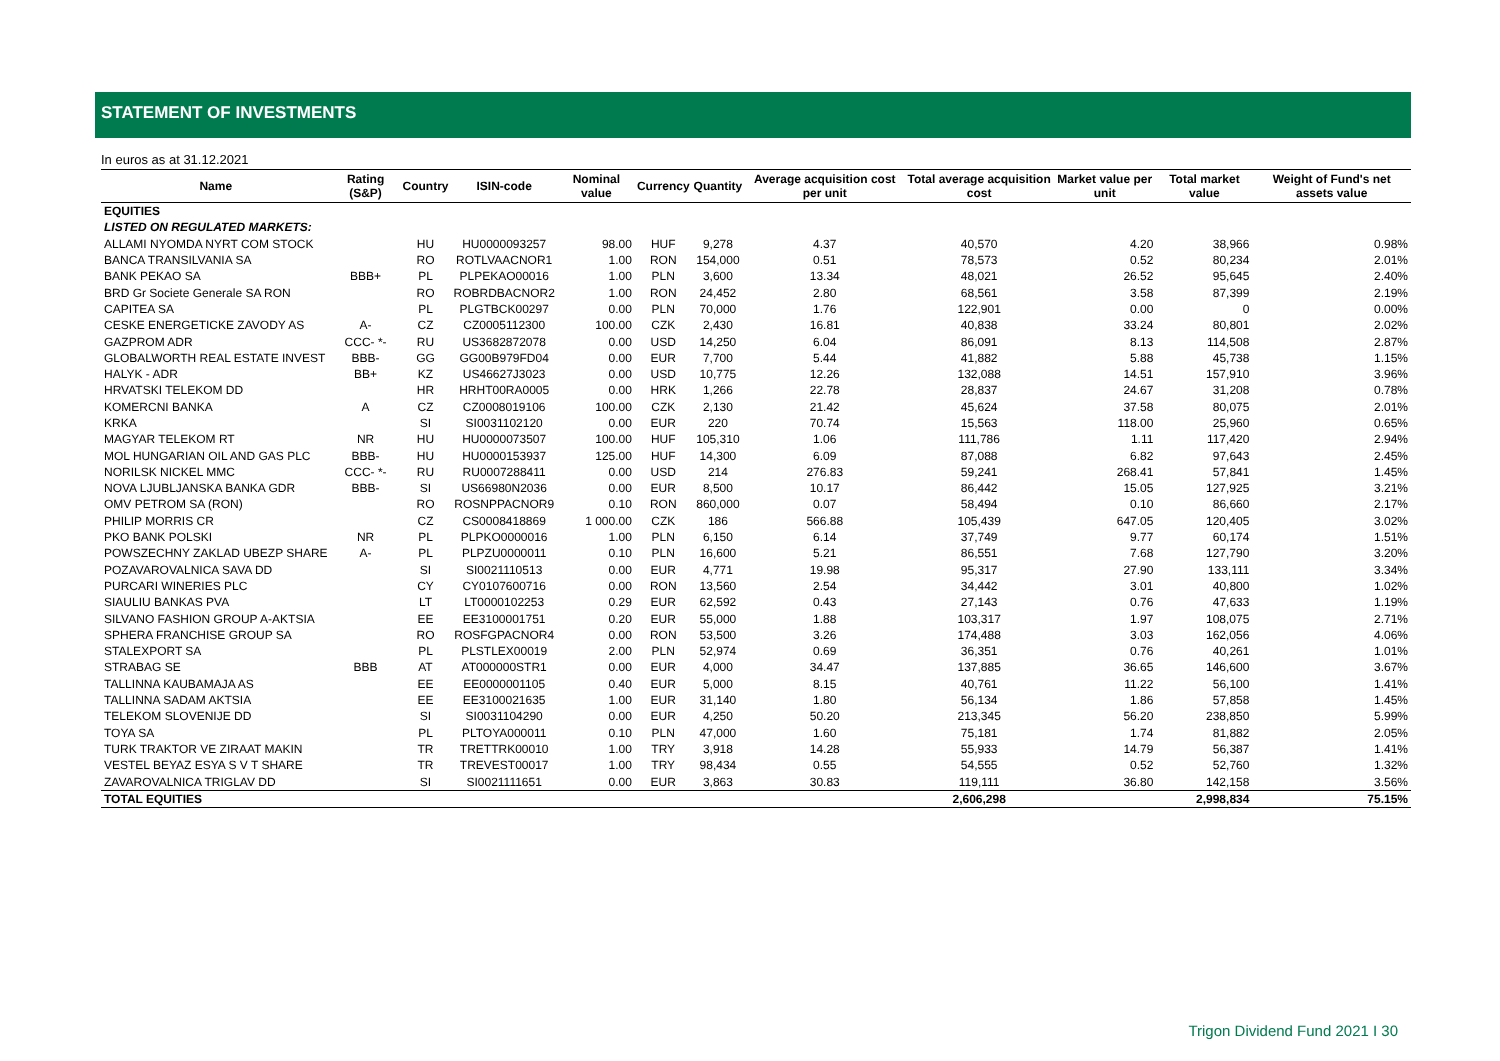STATEMENT OF INVESTMENTS
In euros as at 31.12.2021
| Name | Rating (S&P) | Country | ISIN-code | Nominal value | Currency | Quantity | Average acquisition cost per unit | Total average acquisition cost | Market value per unit | Total market value | Weight of Fund's net assets value |
| --- | --- | --- | --- | --- | --- | --- | --- | --- | --- | --- | --- |
| EQUITIES | | | | | | | | | | | |
| LISTED ON REGULATED MARKETS: | | | | | | | | | | | |
| ALLAMI NYOMDA NYRT COM STOCK | | HU | HU0000093257 | 98.00 | HUF | 9,278 | 4.37 | 40,570 | 4.20 | 38,966 | 0.98% |
| BANCA TRANSILVANIA SA | | RO | ROTLVAACNOR1 | 1.00 | RON | 154,000 | 0.51 | 78,573 | 0.52 | 80,234 | 2.01% |
| BANK PEKAO SA | BBB+ | PL | PLPEKAO00016 | 1.00 | PLN | 3,600 | 13.34 | 48,021 | 26.52 | 95,645 | 2.40% |
| BRD Gr Societe Generale SA RON | | RO | ROBRDBACNOR2 | 1.00 | RON | 24,452 | 2.80 | 68,561 | 3.58 | 87,399 | 2.19% |
| CAPITEA SA | | PL | PLGTBCK00297 | 0.00 | PLN | 70,000 | 1.76 | 122,901 | 0.00 | 0 | 0.00% |
| CESKE ENERGETICKE ZAVODY AS | A- | CZ | CZ0005112300 | 100.00 | CZK | 2,430 | 16.81 | 40,838 | 33.24 | 80,801 | 2.02% |
| GAZPROM ADR | CCC- *- | RU | US3682872078 | 0.00 | USD | 14,250 | 6.04 | 86,091 | 8.13 | 114,508 | 2.87% |
| GLOBALWORTH REAL ESTATE INVEST | BBB- | GG | GG00B979FD04 | 0.00 | EUR | 7,700 | 5.44 | 41,882 | 5.88 | 45,738 | 1.15% |
| HALYK - ADR | BB+ | KZ | US46627J3023 | 0.00 | USD | 10,775 | 12.26 | 132,088 | 14.51 | 157,910 | 3.96% |
| HRVATSKI TELEKOM DD | | HR | HRHT00RA0005 | 0.00 | HRK | 1,266 | 22.78 | 28,837 | 24.67 | 31,208 | 0.78% |
| KOMERCNI BANKA | A | CZ | CZ0008019106 | 100.00 | CZK | 2,130 | 21.42 | 45,624 | 37.58 | 80,075 | 2.01% |
| KRKA | | SI | SI0031102120 | 0.00 | EUR | 220 | 70.74 | 15,563 | 118.00 | 25,960 | 0.65% |
| MAGYAR TELEKOM RT | NR | HU | HU0000073507 | 100.00 | HUF | 105,310 | 1.06 | 111,786 | 1.11 | 117,420 | 2.94% |
| MOL HUNGARIAN OIL AND GAS PLC | BBB- | HU | HU0000153937 | 125.00 | HUF | 14,300 | 6.09 | 87,088 | 6.82 | 97,643 | 2.45% |
| NORILSK NICKEL MMC | CCC- *- | RU | RU0007288411 | 0.00 | USD | 214 | 276.83 | 59,241 | 268.41 | 57,841 | 1.45% |
| NOVA LJUBLJANSKA BANKA GDR | BBB- | SI | US66980N2036 | 0.00 | EUR | 8,500 | 10.17 | 86,442 | 15.05 | 127,925 | 3.21% |
| OMV PETROM SA (RON) | | RO | ROSNPPACNOR9 | 0.10 | RON | 860,000 | 0.07 | 58,494 | 0.10 | 86,660 | 2.17% |
| PHILIP MORRIS CR | | CZ | CS0008418869 | 1 000.00 | CZK | 186 | 566.88 | 105,439 | 647.05 | 120,405 | 3.02% |
| PKO BANK POLSKI | NR | PL | PLPKO0000016 | 1.00 | PLN | 6,150 | 6.14 | 37,749 | 9.77 | 60,174 | 1.51% |
| POWSZECHNY ZAKLAD UBEZP SHARE | A- | PL | PLPZU0000011 | 0.10 | PLN | 16,600 | 5.21 | 86,551 | 7.68 | 127,790 | 3.20% |
| POZAVAROVALNICA SAVA DD | | SI | SI0021110513 | 0.00 | EUR | 4,771 | 19.98 | 95,317 | 27.90 | 133,111 | 3.34% |
| PURCARI WINERIES PLC | | CY | CY0107600716 | 0.00 | RON | 13,560 | 2.54 | 34,442 | 3.01 | 40,800 | 1.02% |
| SIAULIU BANKAS PVA | | LT | LT0000102253 | 0.29 | EUR | 62,592 | 0.43 | 27,143 | 0.76 | 47,633 | 1.19% |
| SILVANO FASHION GROUP A-AKTSIA | | EE | EE3100001751 | 0.20 | EUR | 55,000 | 1.88 | 103,317 | 1.97 | 108,075 | 2.71% |
| SPHERA FRANCHISE GROUP SA | | RO | ROSFGPACNOR4 | 0.00 | RON | 53,500 | 3.26 | 174,488 | 3.03 | 162,056 | 4.06% |
| STALEXPORT SA | | PL | PLSTLEX00019 | 2.00 | PLN | 52,974 | 0.69 | 36,351 | 0.76 | 40,261 | 1.01% |
| STRABAG SE | BBB | AT | AT000000STR1 | 0.00 | EUR | 4,000 | 34.47 | 137,885 | 36.65 | 146,600 | 3.67% |
| TALLINNA KAUBAMAJA AS | | EE | EE0000001105 | 0.40 | EUR | 5,000 | 8.15 | 40,761 | 11.22 | 56,100 | 1.41% |
| TALLINNA SADAM AKTSIA | | EE | EE3100021635 | 1.00 | EUR | 31,140 | 1.80 | 56,134 | 1.86 | 57,858 | 1.45% |
| TELEKOM SLOVENIJE DD | | SI | SI0031104290 | 0.00 | EUR | 4,250 | 50.20 | 213,345 | 56.20 | 238,850 | 5.99% |
| TOYA SA | | PL | PLTOYA000011 | 0.10 | PLN | 47,000 | 1.60 | 75,181 | 1.74 | 81,882 | 2.05% |
| TURK TRAKTOR VE ZIRAAT MAKIN | | TR | TRETTRK00010 | 1.00 | TRY | 3,918 | 14.28 | 55,933 | 14.79 | 56,387 | 1.41% |
| VESTEL BEYAZ ESYA S V T SHARE | | TR | TREVEST00017 | 1.00 | TRY | 98,434 | 0.55 | 54,555 | 0.52 | 52,760 | 1.32% |
| ZAVAROVALNICA TRIGLAV DD | | SI | SI0021111651 | 0.00 | EUR | 3,863 | 30.83 | 119,111 | 36.80 | 142,158 | 3.56% |
| TOTAL EQUITIES | | | | | | | | 2,606,298 | | 2,998,834 | 75.15% |
Trigon Dividend Fund 2021 I 30